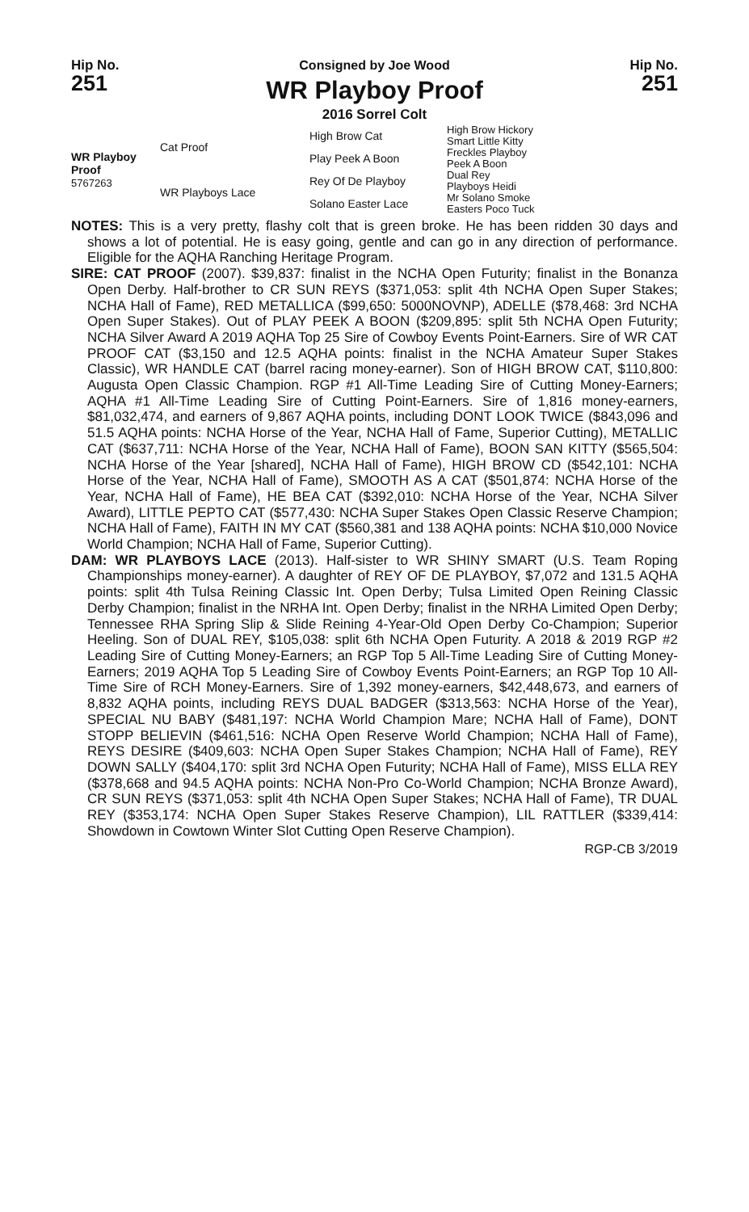Hip No.
251
Consigned by Joe Wood
WR Playboy Proof
2016 Sorrel Colt
Hip No.
251
| WR Playboy Proof 5767263 | Cat Proof | High Brow Cat | High Brow Hickory Smart Little Kitty |
| | | Play Peek A Boon | Freckles Playboy Peek A Boon |
| | WR Playboys Lace | Rey Of De Playboy | Dual Rey Playboys Heidi |
| | | Solano Easter Lace | Mr Solano Smoke Easters Poco Tuck |
NOTES: This is a very pretty, flashy colt that is green broke. He has been ridden 30 days and shows a lot of potential. He is easy going, gentle and can go in any direction of performance. Eligible for the AQHA Ranching Heritage Program.
SIRE: CAT PROOF (2007). $39,837: finalist in the NCHA Open Futurity; finalist in the Bonanza Open Derby. Half-brother to CR SUN REYS ($371,053: split 4th NCHA Open Super Stakes; NCHA Hall of Fame), RED METALLICA ($99,650: 5000NOVNP), ADELLE ($78,468: 3rd NCHA Open Super Stakes). Out of PLAY PEEK A BOON ($209,895: split 5th NCHA Open Futurity; NCHA Silver Award A 2019 AQHA Top 25 Sire of Cowboy Events Point-Earners. Sire of WR CAT PROOF CAT ($3,150 and 12.5 AQHA points: finalist in the NCHA Amateur Super Stakes Classic), WR HANDLE CAT (barrel racing money-earner). Son of HIGH BROW CAT, $110,800: Augusta Open Classic Champion. RGP #1 All-Time Leading Sire of Cutting Money-Earners; AQHA #1 All-Time Leading Sire of Cutting Point-Earners. Sire of 1,816 money-earners, $81,032,474, and earners of 9,867 AQHA points, including DONT LOOK TWICE ($843,096 and 51.5 AQHA points: NCHA Horse of the Year, NCHA Hall of Fame, Superior Cutting), METALLIC CAT ($637,711: NCHA Horse of the Year, NCHA Hall of Fame), BOON SAN KITTY ($565,504: NCHA Horse of the Year [shared], NCHA Hall of Fame), HIGH BROW CD ($542,101: NCHA Horse of the Year, NCHA Hall of Fame), SMOOTH AS A CAT ($501,874: NCHA Horse of the Year, NCHA Hall of Fame), HE BEA CAT ($392,010: NCHA Horse of the Year, NCHA Silver Award), LITTLE PEPTO CAT ($577,430: NCHA Super Stakes Open Classic Reserve Champion; NCHA Hall of Fame), FAITH IN MY CAT ($560,381 and 138 AQHA points: NCHA $10,000 Novice World Champion; NCHA Hall of Fame, Superior Cutting).
DAM: WR PLAYBOYS LACE (2013). Half-sister to WR SHINY SMART (U.S. Team Roping Championships money-earner). A daughter of REY OF DE PLAYBOY, $7,072 and 131.5 AQHA points: split 4th Tulsa Reining Classic Int. Open Derby; Tulsa Limited Open Reining Classic Derby Champion; finalist in the NRHA Int. Open Derby; finalist in the NRHA Limited Open Derby; Tennessee RHA Spring Slip & Slide Reining 4-Year-Old Open Derby Co-Champion; Superior Heeling. Son of DUAL REY, $105,038: split 6th NCHA Open Futurity. A 2018 & 2019 RGP #2 Leading Sire of Cutting Money-Earners; an RGP Top 5 All-Time Leading Sire of Cutting Money-Earners; 2019 AQHA Top 5 Leading Sire of Cowboy Events Point-Earners; an RGP Top 10 All-Time Sire of RCH Money-Earners. Sire of 1,392 money-earners, $42,448,673, and earners of 8,832 AQHA points, including REYS DUAL BADGER ($313,563: NCHA Horse of the Year), SPECIAL NU BABY ($481,197: NCHA World Champion Mare; NCHA Hall of Fame), DONT STOPP BELIEVIN ($461,516: NCHA Open Reserve World Champion; NCHA Hall of Fame), REYS DESIRE ($409,603: NCHA Open Super Stakes Champion; NCHA Hall of Fame), REY DOWN SALLY ($404,170: split 3rd NCHA Open Futurity; NCHA Hall of Fame), MISS ELLA REY ($378,668 and 94.5 AQHA points: NCHA Non-Pro Co-World Champion; NCHA Bronze Award), CR SUN REYS ($371,053: split 4th NCHA Open Super Stakes; NCHA Hall of Fame), TR DUAL REY ($353,174: NCHA Open Super Stakes Reserve Champion), LIL RATTLER ($339,414: Showdown in Cowtown Winter Slot Cutting Open Reserve Champion).
RGP-CB 3/2019